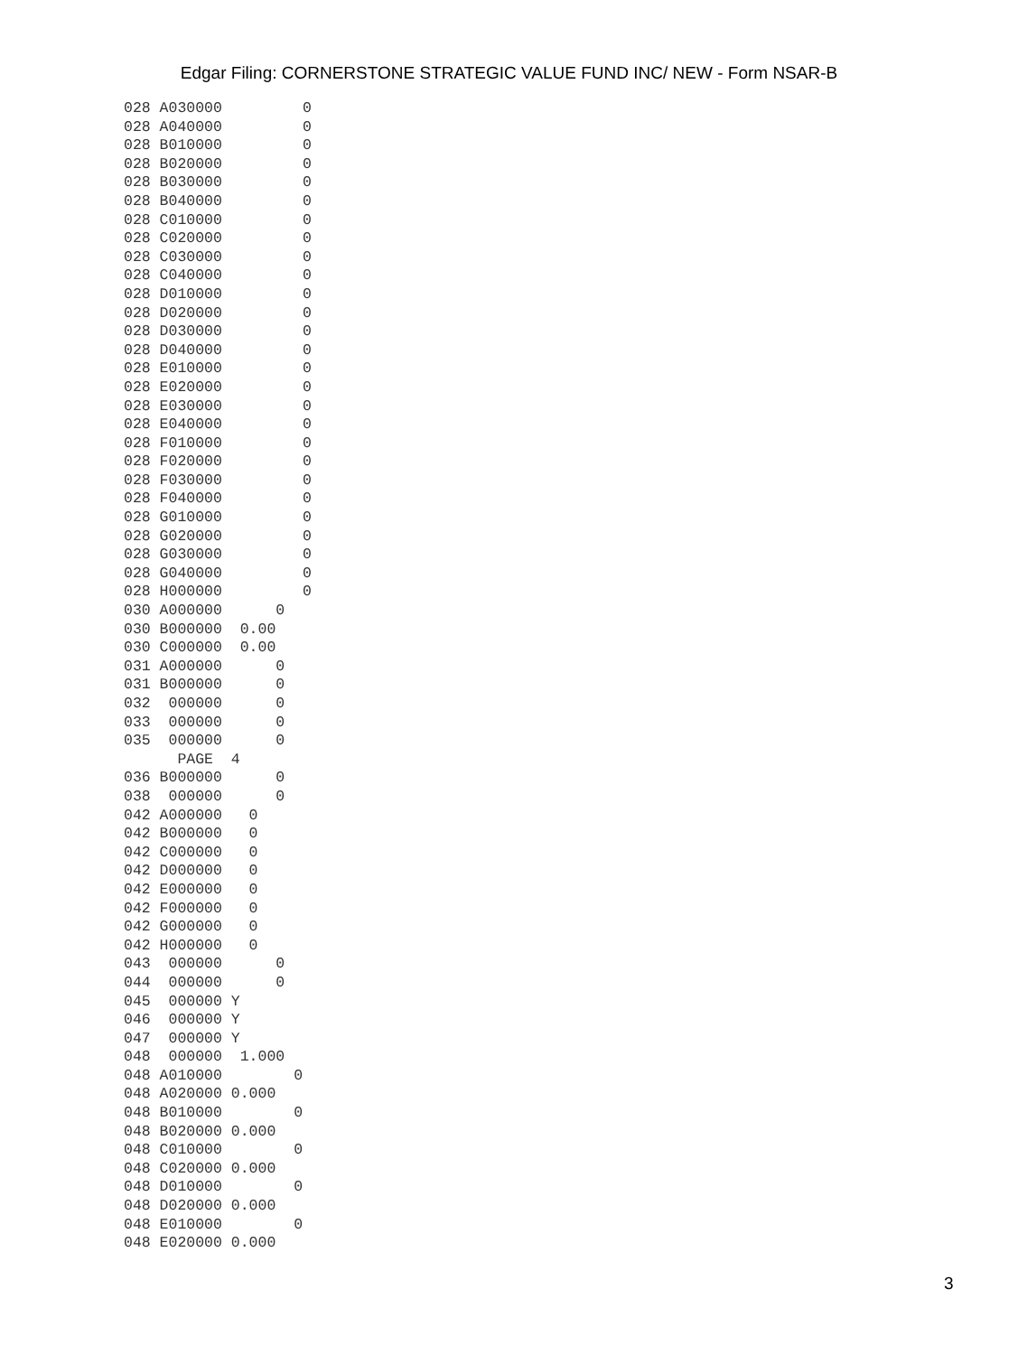Edgar Filing: CORNERSTONE STRATEGIC VALUE FUND INC/ NEW - Form NSAR-B
028 A030000         0
028 A040000         0
028 B010000         0
028 B020000         0
028 B030000         0
028 B040000         0
028 C010000         0
028 C020000         0
028 C030000         0
028 C040000         0
028 D010000         0
028 D020000         0
028 D030000         0
028 D040000         0
028 E010000         0
028 E020000         0
028 E030000         0
028 E040000         0
028 F010000         0
028 F020000         0
028 F030000         0
028 F040000         0
028 G010000         0
028 G020000         0
028 G030000         0
028 G040000         0
028 H000000         0
030 A000000      0
030 B000000  0.00
030 C000000  0.00
031 A000000      0
031 B000000      0
032  000000      0
033  000000      0
035  000000      0
      PAGE  4
036 B000000      0
038  000000      0
042 A000000   0
042 B000000   0
042 C000000   0
042 D000000   0
042 E000000   0
042 F000000   0
042 G000000   0
042 H000000   0
043  000000      0
044  000000      0
045  000000 Y
046  000000 Y
047  000000 Y
048  000000  1.000
048 A010000        0
048 A020000 0.000
048 B010000        0
048 B020000 0.000
048 C010000        0
048 C020000 0.000
048 D010000        0
048 D020000 0.000
048 E010000        0
048 E020000 0.000
3